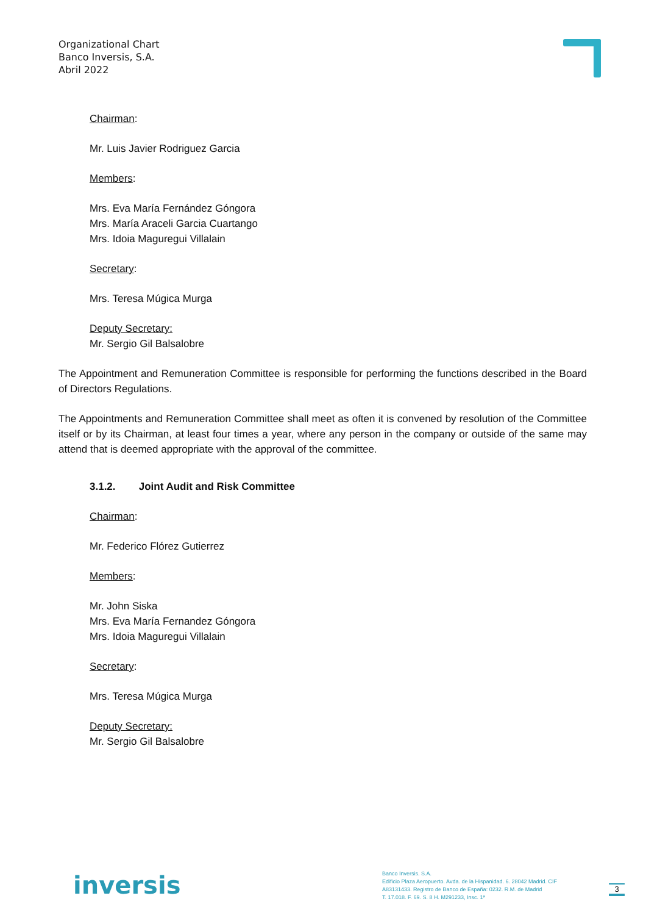Organizational Chart
Banco Inversis, S.A.
Abril 2022
Chairman:
Mr. Luis Javier Rodriguez Garcia
Members:
Mrs. Eva María Fernández Góngora
Mrs. María Araceli Garcia Cuartango
Mrs. Idoia Maguregui Villalain
Secretary:
Mrs. Teresa Múgica Murga
Deputy Secretary:
Mr. Sergio Gil Balsalobre
The Appointment and Remuneration Committee is responsible for performing the functions described in the Board of Directors Regulations.
The Appointments and Remuneration Committee shall meet as often it is convened by resolution of the Committee itself or by its Chairman, at least four times a year, where any person in the company or outside of the same may attend that is deemed appropriate with the approval of the committee.
3.1.2. Joint Audit and Risk Committee
Chairman:
Mr. Federico Flórez Gutierrez
Members:
Mr. John Siska
Mrs. Eva María Fernandez Góngora
Mrs. Idoia Maguregui Villalain
Secretary:
Mrs. Teresa Múgica Murga
Deputy Secretary:
Mr. Sergio Gil Balsalobre
inversis
Banco Inversis. S.A.
Edificio Plaza Aeropuerto. Avda. de la Hispanidad. 6. 28042 Madrid. CIF
A83131433. Registro de Banco de España: 0232. R.M. de Madrid
T. 17.018. F. 69. S. 8 H. M291233, Insc. 1ª
3